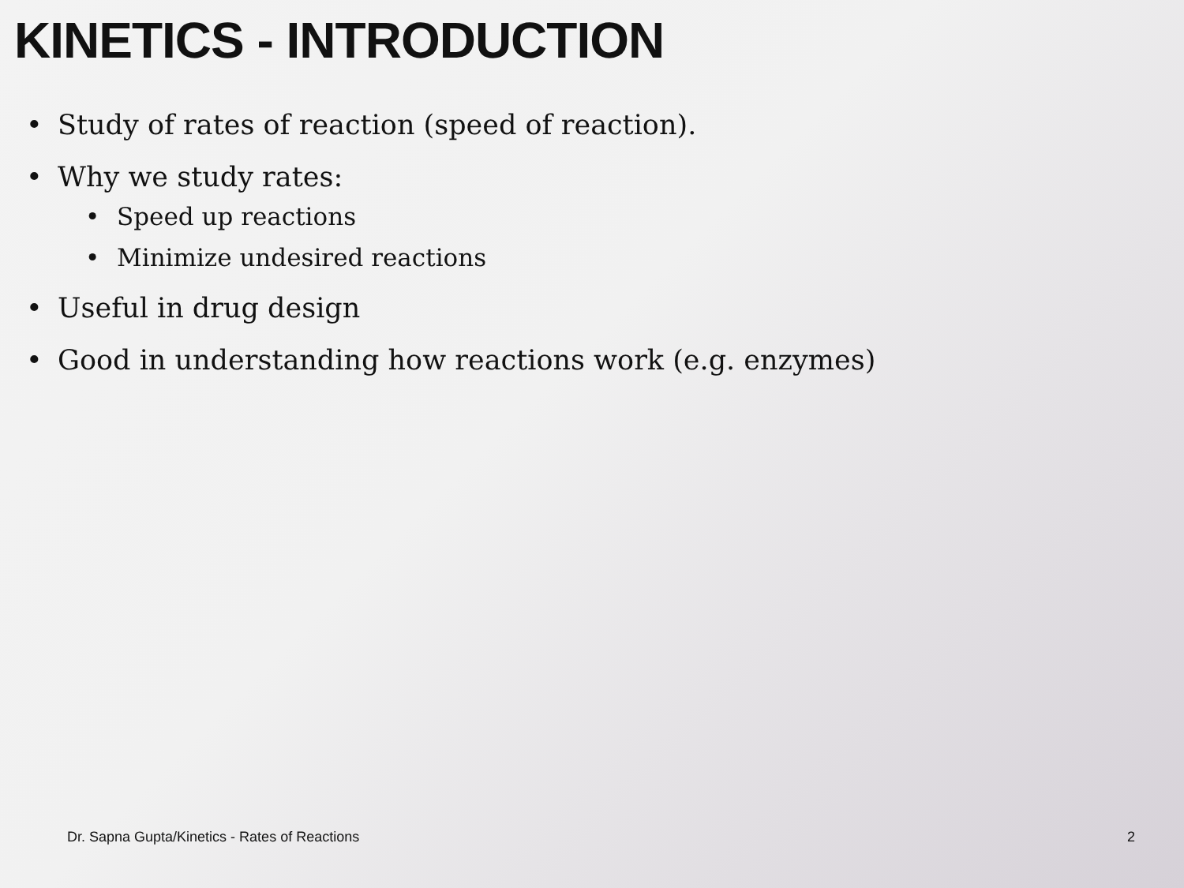KINETICS - INTRODUCTION
• Study of rates of reaction (speed of reaction).
• Why we study rates:
• Speed up reactions
• Minimize undesired reactions
• Useful in drug design
• Good in understanding how reactions work (e.g. enzymes)
Dr. Sapna Gupta/Kinetics - Rates of Reactions 2